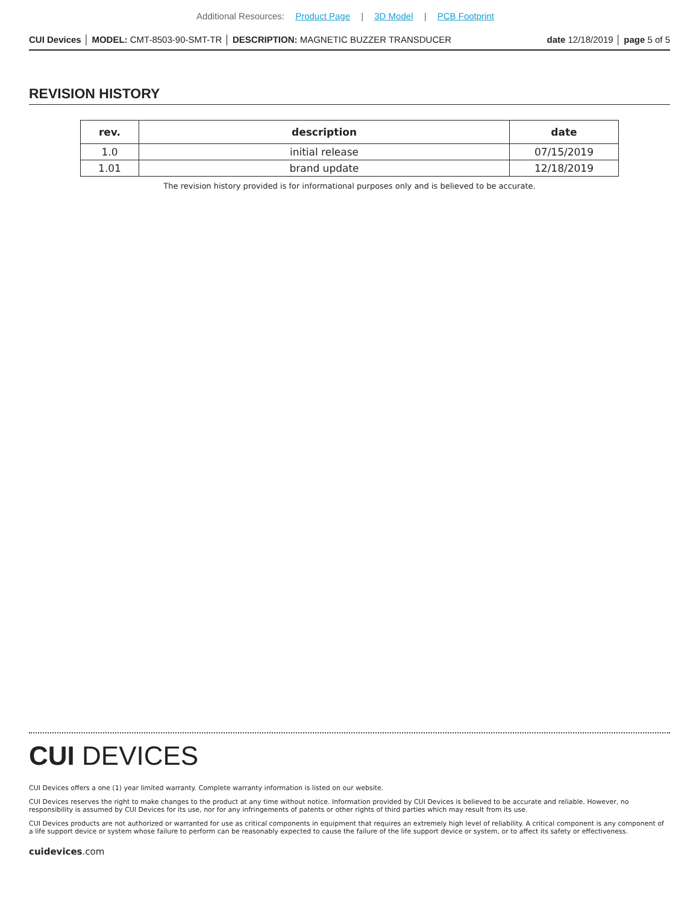Additional Resources: Product Page | 3D Model | PCB Footprint
CUI Devices │ MODEL: CMT-8503-90-SMT-TR │ DESCRIPTION: MAGNETIC BUZZER TRANSDUCER date 12/18/2019 │ page 5 of 5
REVISION HISTORY
| rev. | description | date |
| --- | --- | --- |
| 1.0 | initial release | 07/15/2019 |
| 1.01 | brand update | 12/18/2019 |
The revision history provided is for informational purposes only and is believed to be accurate.
CUI DEVICES
CUI Devices offers a one (1) year limited warranty. Complete warranty information is listed on our website.
CUI Devices reserves the right to make changes to the product at any time without notice. Information provided by CUI Devices is believed to be accurate and reliable. However, no responsibility is assumed by CUI Devices for its use, nor for any infringements of patents or other rights of third parties which may result from its use.
CUI Devices products are not authorized or warranted for use as critical components in equipment that requires an extremely high level of reliability. A critical component is any component of a life support device or system whose failure to perform can be reasonably expected to cause the failure of the life support device or system, or to affect its safety or effectiveness.
cuidevices.com